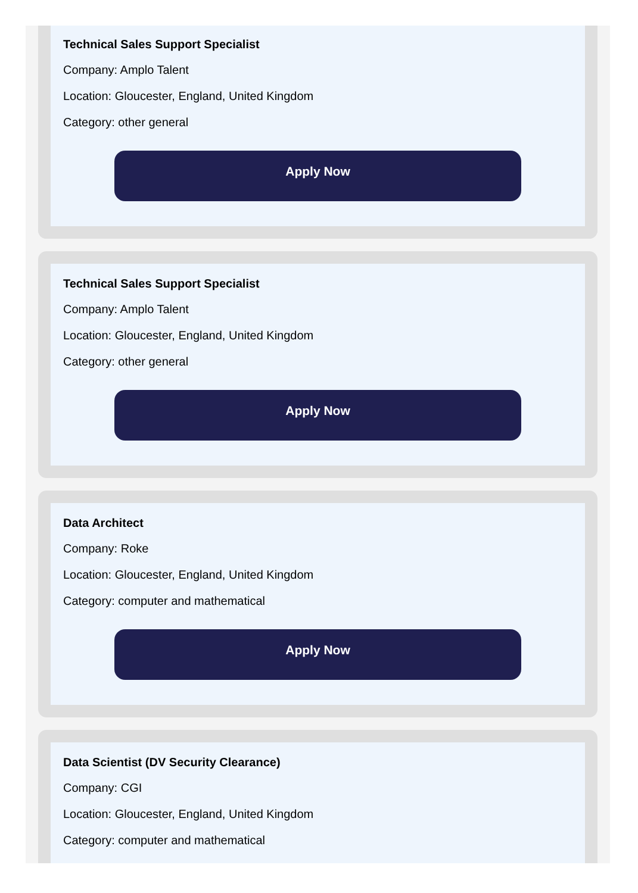Technical Sales Support Specialist
Company: Amplo Talent
Location: Gloucester, England, United Kingdom
Category: other general
Apply Now
Technical Sales Support Specialist
Company: Amplo Talent
Location: Gloucester, England, United Kingdom
Category: other general
Apply Now
Data Architect
Company: Roke
Location: Gloucester, England, United Kingdom
Category: computer and mathematical
Apply Now
Data Scientist (DV Security Clearance)
Company: CGI
Location: Gloucester, England, United Kingdom
Category: computer and mathematical